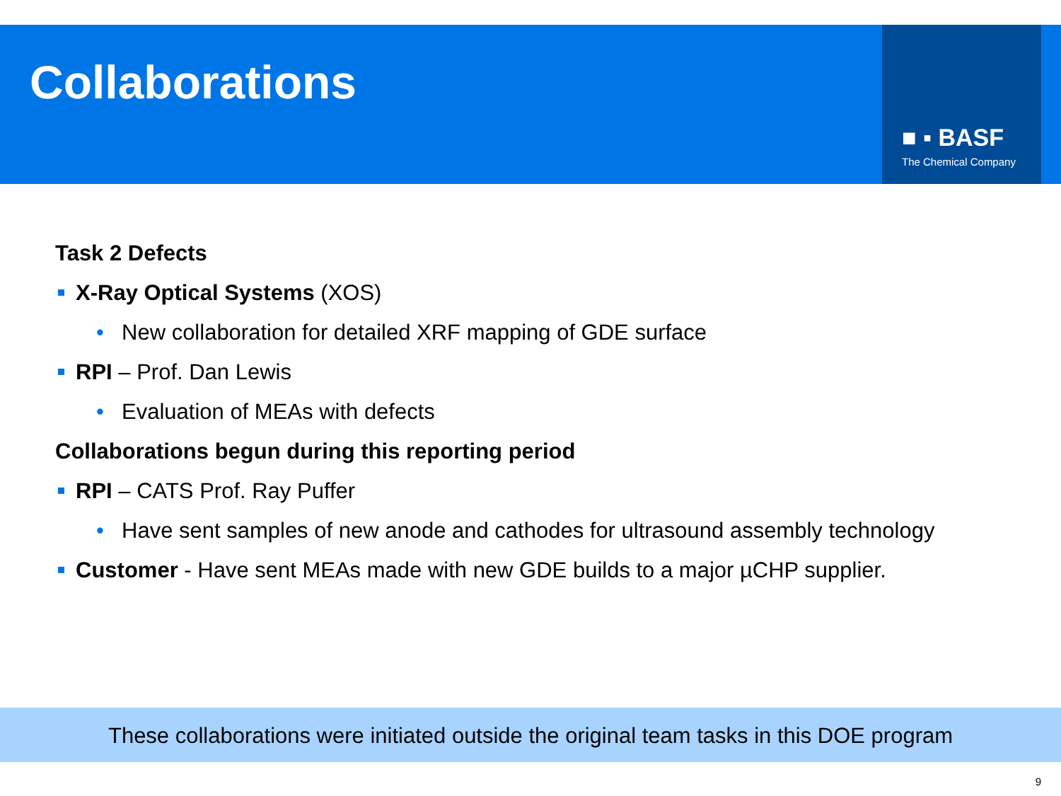Collaborations ■ ▪ BASF
The Chemical Company
Task 2 Defects
X-Ray Optical Systems (XOS)
• New collaboration for detailed XRF mapping of GDE surface
RPI – Prof. Dan Lewis
• Evaluation of MEAs with defects
Collaborations begun during this reporting period
RPI – CATS Prof. Ray Puffer
• Have sent samples of new anode and cathodes for ultrasound assembly technology
Customer - Have sent MEAs made with new GDE builds to a major µCHP supplier.
These collaborations were initiated outside the original team tasks in this DOE program
9